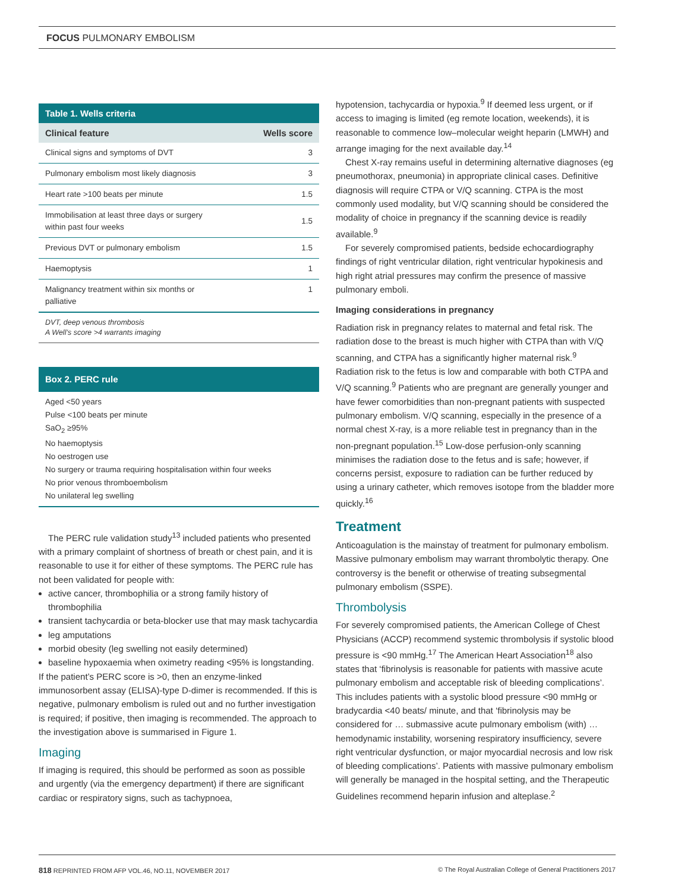FOCUS PULMONARY EMBOLISM
Table 1. Wells criteria
| Clinical feature | Wells score |
| --- | --- |
| Clinical signs and symptoms of DVT | 3 |
| Pulmonary embolism most likely diagnosis | 3 |
| Heart rate >100 beats per minute | 1.5 |
| Immobilisation at least three days or surgery within past four weeks | 1.5 |
| Previous DVT or pulmonary embolism | 1.5 |
| Haemoptysis | 1 |
| Malignancy treatment within six months or palliative | 1 |
DVT, deep venous thrombosis
A Well’s score >4 warrants imaging
Box 2. PERC rule
Aged <50 years
Pulse <100 beats per minute
SaO<sub>2</sub> ≥95%
No haemoptysis
No oestrogen use
No surgery or trauma requiring hospitalisation within four weeks
No prior venous thromboembolism
No unilateral leg swelling
The PERC rule validation study<sup>13</sup> included patients who presented with a primary complaint of shortness of breath or chest pain, and it is reasonable to use it for either of these symptoms. The PERC rule has not been validated for people with:
active cancer, thrombophilia or a strong family history of thrombophilia
transient tachycardia or beta-blocker use that may mask tachycardia
leg amputations
morbid obesity (leg swelling not easily determined)
baseline hypoxaemia when oximetry reading <95% is longstanding.
If the patient’s PERC score is >0, then an enzyme-linked immunosorbent assay (ELISA)-type D-dimer is recommended. If this is negative, pulmonary embolism is ruled out and no further investigation is required; if positive, then imaging is recommended. The approach to the investigation above is summarised in Figure 1.
Imaging
If imaging is required, this should be performed as soon as possible and urgently (via the emergency department) if there are significant cardiac or respiratory signs, such as tachypnoea,
hypotension, tachycardia or hypoxia.<sup>9</sup> If deemed less urgent, or if access to imaging is limited (eg remote location, weekends), it is reasonable to commence low–molecular weight heparin (LMWH) and arrange imaging for the next available day.<sup>14</sup>
Chest X-ray remains useful in determining alternative diagnoses (eg pneumothorax, pneumonia) in appropriate clinical cases. Definitive diagnosis will require CTPA or V/Q scanning. CTPA is the most commonly used modality, but V/Q scanning should be considered the modality of choice in pregnancy if the scanning device is readily available.<sup>9</sup>
For severely compromised patients, bedside echocardiography findings of right ventricular dilation, right ventricular hypokinesis and high right atrial pressures may confirm the presence of massive pulmonary emboli.
Imaging considerations in pregnancy
Radiation risk in pregnancy relates to maternal and fetal risk. The radiation dose to the breast is much higher with CTPA than with V/Q scanning, and CTPA has a significantly higher maternal risk.<sup>9</sup> Radiation risk to the fetus is low and comparable with both CTPA and V/Q scanning.<sup>9</sup> Patients who are pregnant are generally younger and have fewer comorbidities than non-pregnant patients with suspected pulmonary embolism. V/Q scanning, especially in the presence of a normal chest X-ray, is a more reliable test in pregnancy than in the non-pregnant population.<sup>15</sup> Low-dose perfusion-only scanning minimises the radiation dose to the fetus and is safe; however, if concerns persist, exposure to radiation can be further reduced by using a urinary catheter, which removes isotope from the bladder more quickly.<sup>16</sup>
Treatment
Anticoagulation is the mainstay of treatment for pulmonary embolism. Massive pulmonary embolism may warrant thrombolytic therapy. One controversy is the benefit or otherwise of treating subsegmental pulmonary embolism (SSPE).
Thrombolysis
For severely compromised patients, the American College of Chest Physicians (ACCP) recommend systemic thrombolysis if systolic blood pressure is <90 mmHg.<sup>17</sup> The American Heart Association<sup>18</sup> also states that ‘fibrinolysis is reasonable for patients with massive acute pulmonary embolism and acceptable risk of bleeding complications’. This includes patients with a systolic blood pressure <90 mmHg or bradycardia <40 beats/ minute, and that ‘fibrinolysis may be considered for … submassive acute pulmonary embolism (with) … hemodynamic instability, worsening respiratory insufficiency, severe right ventricular dysfunction, or major myocardial necrosis and low risk of bleeding complications’. Patients with massive pulmonary embolism will generally be managed in the hospital setting, and the Therapeutic Guidelines recommend heparin infusion and alteplase.<sup>2</sup>
818 REPRINTED FROM AFP VOL.46, NO.11, NOVEMBER 2017 © The Royal Australian College of General Practitioners 2017